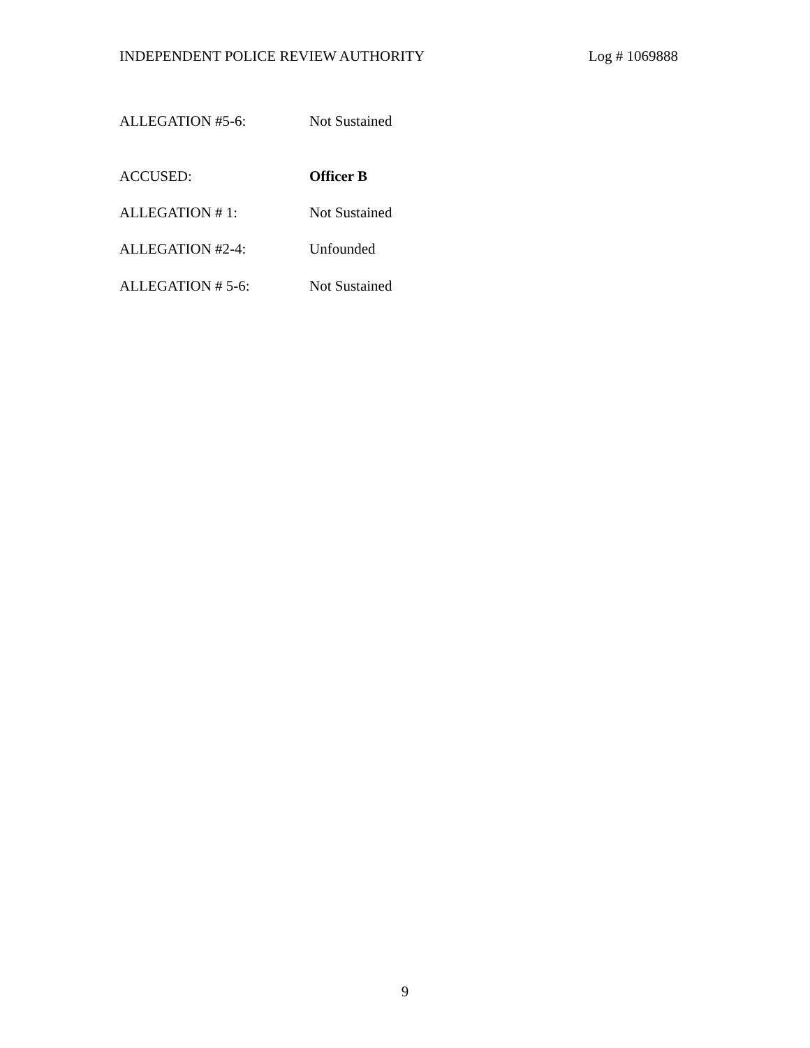INDEPENDENT POLICE REVIEW AUTHORITY Log # 1069888
ALLEGATION #5-6: Not Sustained
ACCUSED: Officer B
ALLEGATION # 1: Not Sustained
ALLEGATION #2-4: Unfounded
ALLEGATION # 5-6: Not Sustained
9